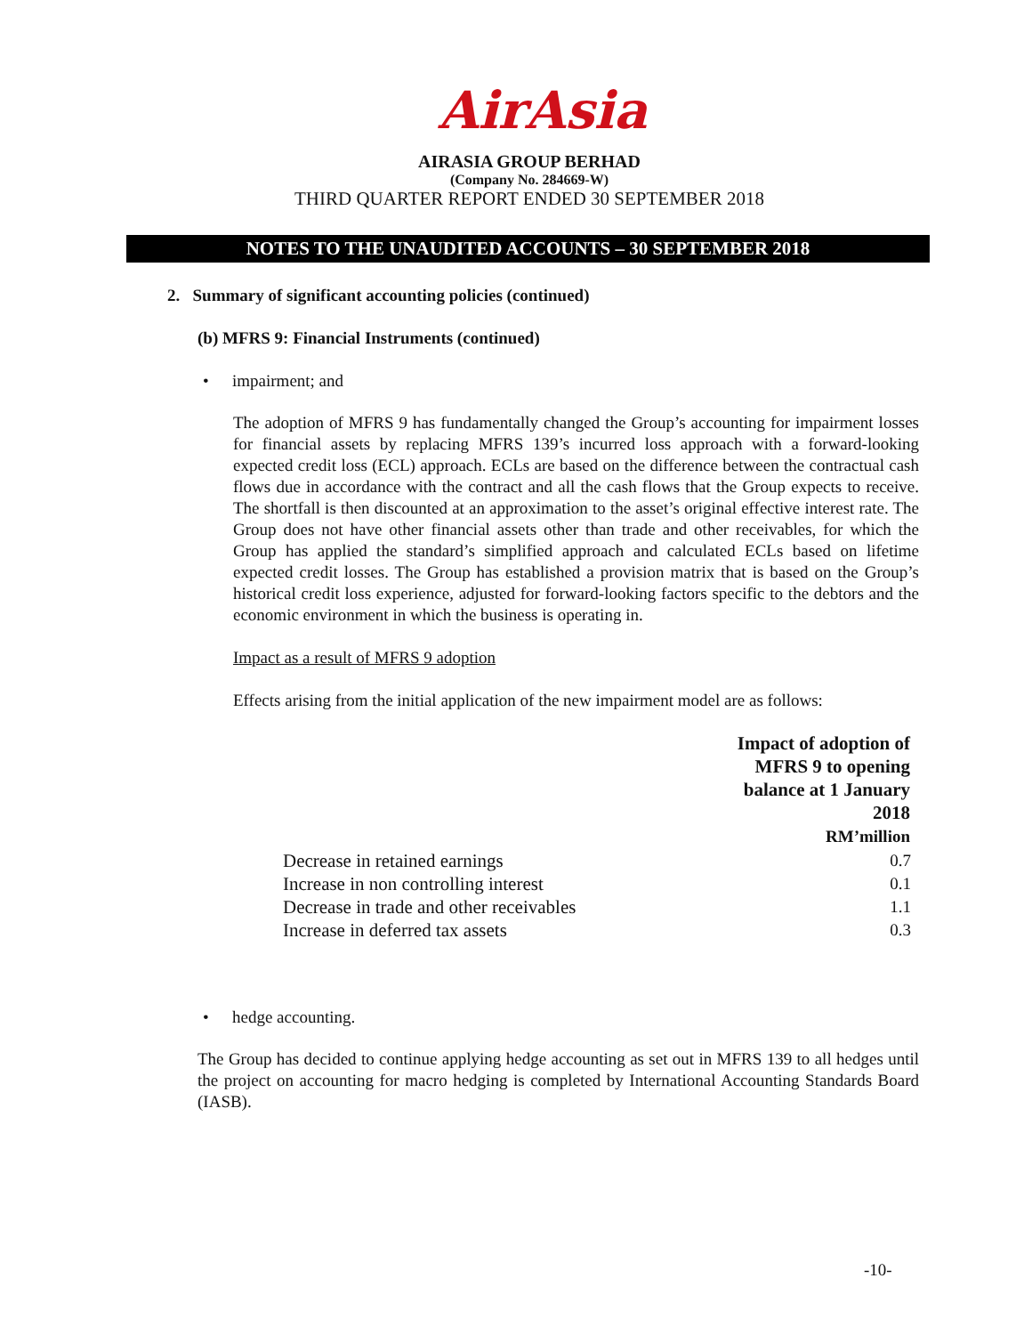AirAsia
AIRASIA GROUP BERHAD
(Company No. 284669-W)
THIRD QUARTER REPORT ENDED 30 SEPTEMBER 2018
NOTES TO THE UNAUDITED ACCOUNTS – 30 SEPTEMBER 2018
2. Summary of significant accounting policies (continued)
(b) MFRS 9: Financial Instruments (continued)
• impairment; and
The adoption of MFRS 9 has fundamentally changed the Group’s accounting for impairment losses for financial assets by replacing MFRS 139’s incurred loss approach with a forward-looking expected credit loss (ECL) approach. ECLs are based on the difference between the contractual cash flows due in accordance with the contract and all the cash flows that the Group expects to receive. The shortfall is then discounted at an approximation to the asset’s original effective interest rate. The Group does not have other financial assets other than trade and other receivables, for which the Group has applied the standard’s simplified approach and calculated ECLs based on lifetime expected credit losses. The Group has established a provision matrix that is based on the Group’s historical credit loss experience, adjusted for forward-looking factors specific to the debtors and the economic environment in which the business is operating in.
Impact as a result of MFRS 9 adoption
Effects arising from the initial application of the new impairment model are as follows:
| | Impact of adoption of MFRS 9 to opening balance at 1 January 2018 RM’million |
| --- | --- |
| Decrease in retained earnings | 0.7 |
| Increase in non controlling interest | 0.1 |
| Decrease in trade and other receivables | 1.1 |
| Increase in deferred tax assets | 0.3 |
• hedge accounting.
The Group has decided to continue applying hedge accounting as set out in MFRS 139 to all hedges until the project on accounting for macro hedging is completed by International Accounting Standards Board (IASB).
-10-